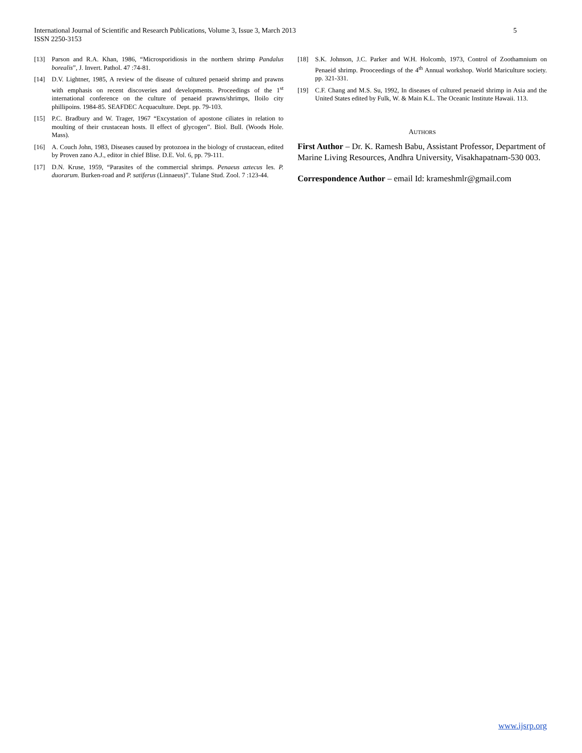International Journal of Scientific and Research Publications, Volume 3, Issue 3, March 2013
ISSN 2250-3153
5
[13] Parson and R.A. Khan, 1986, “Microsporidiosis in the northern shrimp Pandalus borealis”, J. Invert. Pathol. 47 :74-81.
[14] D.V. Lightner, 1985, A review of the disease of cultured penaeid shrimp and prawns with emphasis on recent discoveries and developments. Proceedings of the 1<sup>st</sup> international conference on the culture of penaeid prawns/shrimps, Iloilo city phillipoins. 1984-85. SEAFDEC Acquaculture. Dept. pp. 79-103.
[15] P.C. Bradbury and W. Trager, 1967 “Excystation of apostone ciliates in relation to moulting of their crustacean hosts. II effect of glycogen”. Biol. Bull. (Woods Hole. Mass).
[16] A. Couch John, 1983, Diseases caused by protozoea in the biology of crustacean, edited by Proven zano A.J., editor in chief Blise. D.E. Vol. 6, pp. 79-111.
[17] D.N. Kruse, 1959, “Parasites of the commercial shrimps. Penaeus aztecus Ies. P. duorarum. Burken-road and P. satiferus (Linnaeus)”. Tulane Stud. Zool. 7 :123-44.
[18] S.K. Johnson, J.C. Parker and W.H. Holcomb, 1973, Control of Zoothamnium on Penaeid shrimp. Prooceedings of the 4<sup>th</sup> Annual workshop. World Mariculture society. pp. 321-331.
[19] C.F. Chang and M.S. Su, 1992, In diseases of cultured penaeid shrimp in Asia and the United States edited by Fulk, W. & Main K.L. The Oceanic Institute Hawaii. 113.
AUTHORS
First Author – Dr. K. Ramesh Babu, Assistant Professor, Department of Marine Living Resources, Andhra University, Visakhapatnam-530 003.
Correspondence Author – email Id: krameshmlr@gmail.com
www.ijsrp.org